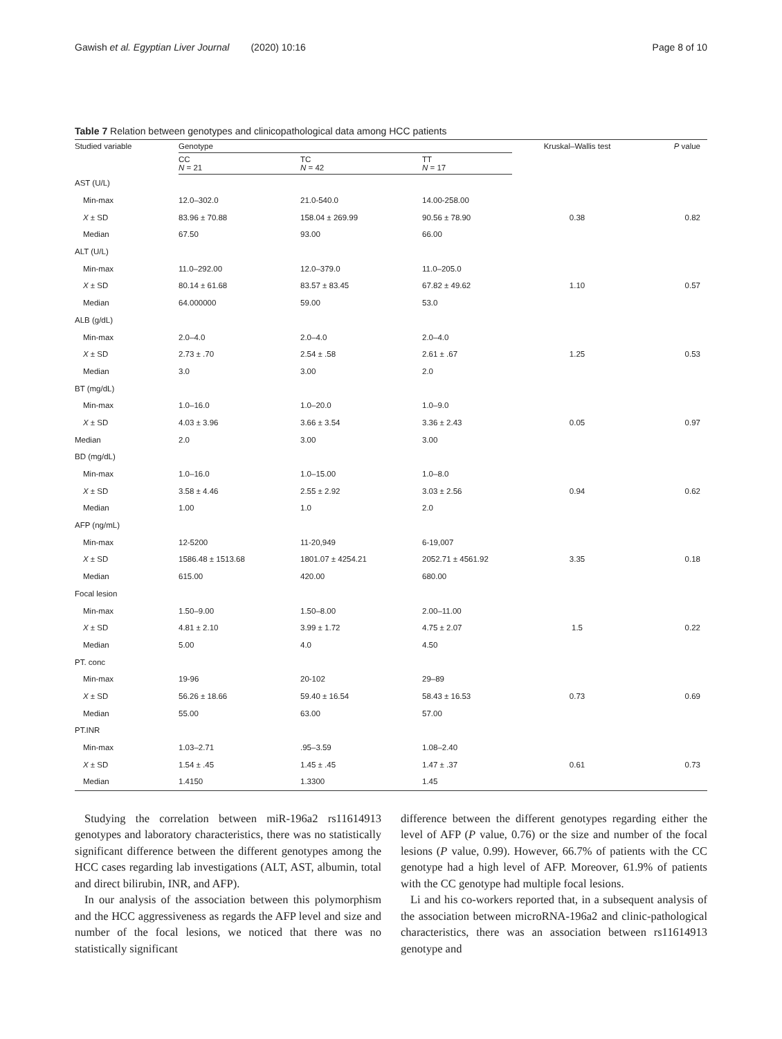Gawish et al. Egyptian Liver Journal (2020) 10:16 Page 8 of 10
Table 7 Relation between genotypes and clinicopathological data among HCC patients
| Studied variable | Genotype | | | Kruskal–Wallis test | P value |
| --- | --- | --- | --- | --- | --- |
| | CC N = 21 | TC N = 42 | TT N = 17 | | |
| AST (U/L) | | | | | |
| Min-max | 12.0–302.0 | 21.0-540.0 | 14.00-258.00 | | |
| X ± SD | 83.96 ± 70.88 | 158.04 ± 269.99 | 90.56 ± 78.90 | 0.38 | 0.82 |
| Median | 67.50 | 93.00 | 66.00 | | |
| ALT (U/L) | | | | | |
| Min-max | 11.0–292.00 | 12.0–379.0 | 11.0–205.0 | | |
| X ± SD | 80.14 ± 61.68 | 83.57 ± 83.45 | 67.82 ± 49.62 | 1.10 | 0.57 |
| Median | 64.000000 | 59.00 | 53.0 | | |
| ALB (g/dL) | | | | | |
| Min-max | 2.0–4.0 | 2.0–4.0 | 2.0–4.0 | | |
| X ± SD | 2.73 ± .70 | 2.54 ± .58 | 2.61 ± .67 | 1.25 | 0.53 |
| Median | 3.0 | 3.00 | 2.0 | | |
| BT (mg/dL) | | | | | |
| Min-max | 1.0–16.0 | 1.0–20.0 | 1.0–9.0 | | |
| X ± SD | 4.03 ± 3.96 | 3.66 ± 3.54 | 3.36 ± 2.43 | 0.05 | 0.97 |
| Median | 2.0 | 3.00 | 3.00 | | |
| BD (mg/dL) | | | | | |
| Min-max | 1.0–16.0 | 1.0–15.00 | 1.0–8.0 | | |
| X ± SD | 3.58 ± 4.46 | 2.55 ± 2.92 | 3.03 ± 2.56 | 0.94 | 0.62 |
| Median | 1.00 | 1.0 | 2.0 | | |
| AFP (ng/mL) | | | | | |
| Min-max | 12-5200 | 11-20,949 | 6-19,007 | | |
| X ± SD | 1586.48 ± 1513.68 | 1801.07 ± 4254.21 | 2052.71 ± 4561.92 | 3.35 | 0.18 |
| Median | 615.00 | 420.00 | 680.00 | | |
| Focal lesion | | | | | |
| Min-max | 1.50–9.00 | 1.50–8.00 | 2.00–11.00 | | |
| X ± SD | 4.81 ± 2.10 | 3.99 ± 1.72 | 4.75 ± 2.07 | 1.5 | 0.22 |
| Median | 5.00 | 4.0 | 4.50 | | |
| PT. conc | | | | | |
| Min-max | 19-96 | 20-102 | 29–89 | | |
| X ± SD | 56.26 ± 18.66 | 59.40 ± 16.54 | 58.43 ± 16.53 | 0.73 | 0.69 |
| Median | 55.00 | 63.00 | 57.00 | | |
| PT.INR | | | | | |
| Min-max | 1.03–2.71 | .95–3.59 | 1.08–2.40 | | |
| X ± SD | 1.54 ± .45 | 1.45 ± .45 | 1.47 ± .37 | 0.61 | 0.73 |
| Median | 1.4150 | 1.3300 | 1.45 | | |
Studying the correlation between miR-196a2 rs11614913 genotypes and laboratory characteristics, there was no statistically significant difference between the different genotypes among the HCC cases regarding lab investigations (ALT, AST, albumin, total and direct bilirubin, INR, and AFP).
In our analysis of the association between this polymorphism and the HCC aggressiveness as regards the AFP level and size and number of the focal lesions, we noticed that there was no statistically significant
difference between the different genotypes regarding either the level of AFP (P value, 0.76) or the size and number of the focal lesions (P value, 0.99). However, 66.7% of patients with the CC genotype had a high level of AFP. Moreover, 61.9% of patients with the CC genotype had multiple focal lesions.
Li and his co-workers reported that, in a subsequent analysis of the association between microRNA-196a2 and clinic-pathological characteristics, there was an association between rs11614913 genotype and